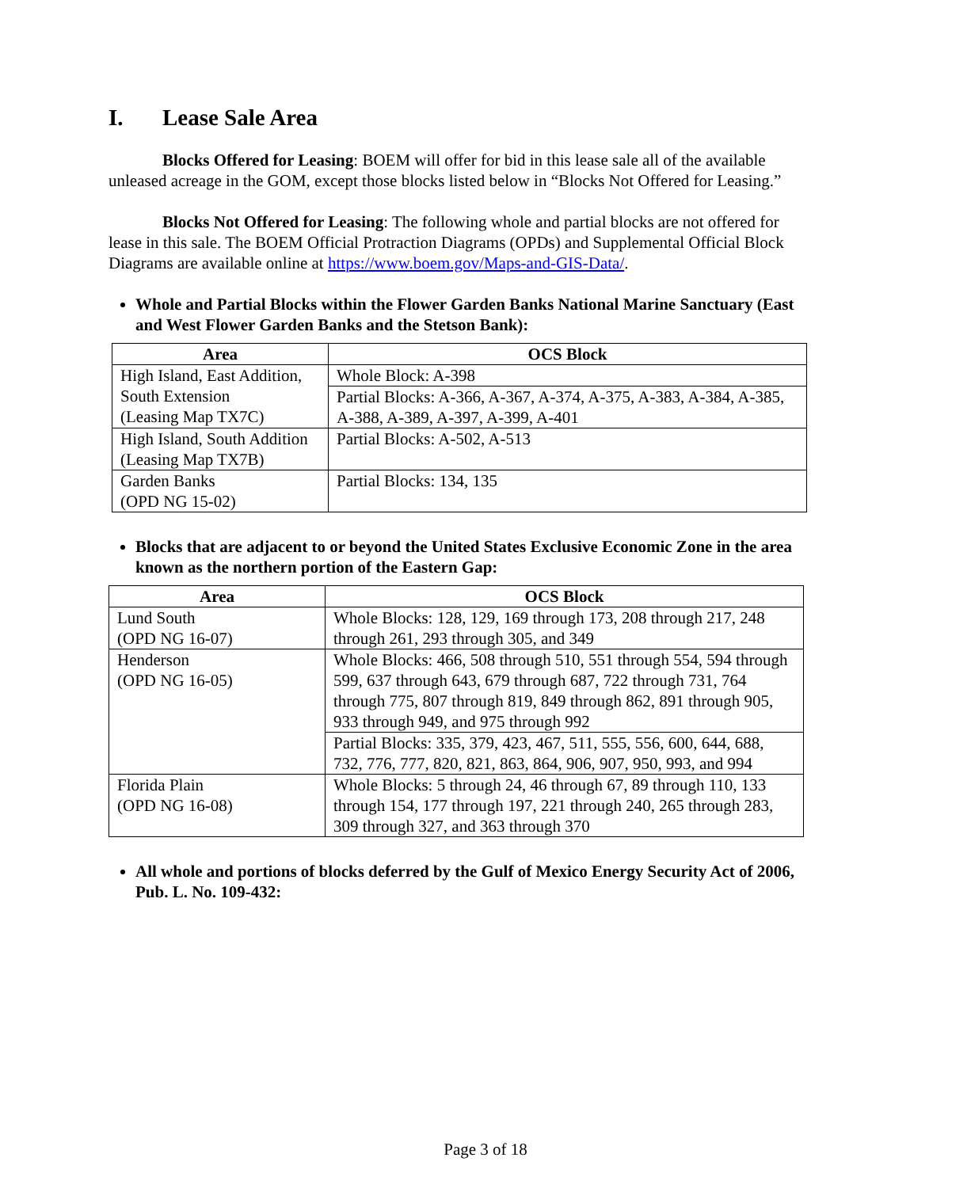I. Lease Sale Area
Blocks Offered for Leasing: BOEM will offer for bid in this lease sale all of the available unleased acreage in the GOM, except those blocks listed below in “Blocks Not Offered for Leasing.”
Blocks Not Offered for Leasing: The following whole and partial blocks are not offered for lease in this sale. The BOEM Official Protraction Diagrams (OPDs) and Supplemental Official Block Diagrams are available online at https://www.boem.gov/Maps-and-GIS-Data/.
Whole and Partial Blocks within the Flower Garden Banks National Marine Sanctuary (East and West Flower Garden Banks and the Stetson Bank):
| Area | OCS Block |
| --- | --- |
| High Island, East Addition, South Extension (Leasing Map TX7C) | Whole Block: A-398 |
| | Partial Blocks: A-366, A-367, A-374, A-375, A-383, A-384, A-385, A-388, A-389, A-397, A-399, A-401 |
| High Island, South Addition (Leasing Map TX7B) | Partial Blocks: A-502, A-513 |
| Garden Banks (OPD NG 15-02) | Partial Blocks: 134, 135 |
Blocks that are adjacent to or beyond the United States Exclusive Economic Zone in the area known as the northern portion of the Eastern Gap:
| Area | OCS Block |
| --- | --- |
| Lund South (OPD NG 16-07) | Whole Blocks: 128, 129, 169 through 173, 208 through 217, 248 through 261, 293 through 305, and 349 |
| Henderson (OPD NG 16-05) | Whole Blocks: 466, 508 through 510, 551 through 554, 594 through 599, 637 through 643, 679 through 687, 722 through 731, 764 through 775, 807 through 819, 849 through 862, 891 through 905, 933 through 949, and 975 through 992 |
| | Partial Blocks: 335, 379, 423, 467, 511, 555, 556, 600, 644, 688, 732, 776, 777, 820, 821, 863, 864, 906, 907, 950, 993, and 994 |
| Florida Plain (OPD NG 16-08) | Whole Blocks: 5 through 24, 46 through 67, 89 through 110, 133 through 154, 177 through 197, 221 through 240, 265 through 283, 309 through 327, and 363 through 370 |
All whole and portions of blocks deferred by the Gulf of Mexico Energy Security Act of 2006, Pub. L. No. 109-432:
Page 3 of 18